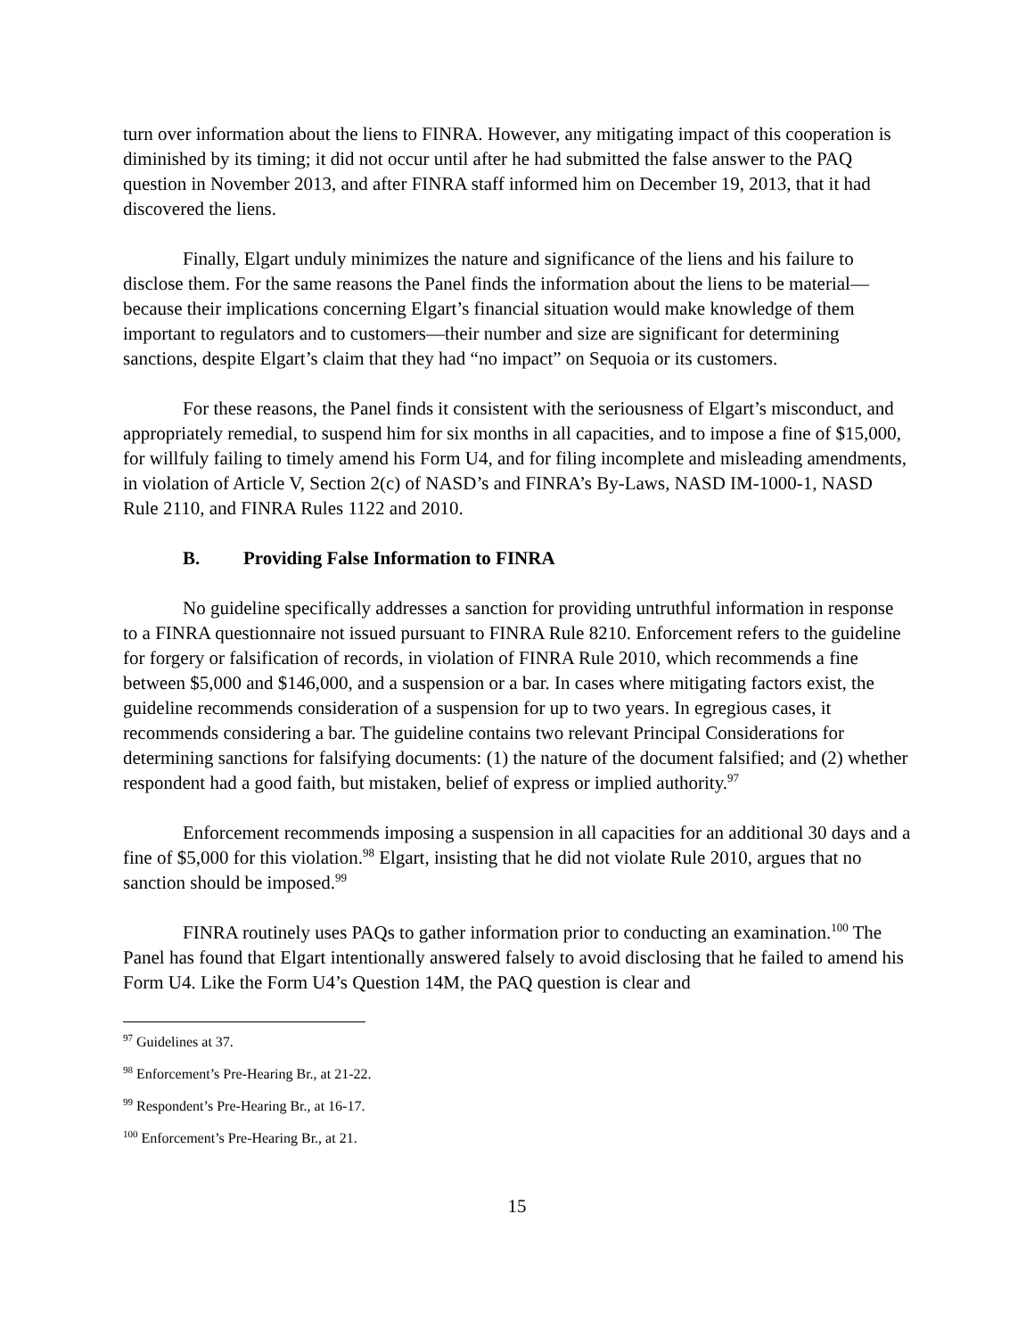turn over information about the liens to FINRA. However, any mitigating impact of this cooperation is diminished by its timing; it did not occur until after he had submitted the false answer to the PAQ question in November 2013, and after FINRA staff informed him on December 19, 2013, that it had discovered the liens.
Finally, Elgart unduly minimizes the nature and significance of the liens and his failure to disclose them. For the same reasons the Panel finds the information about the liens to be material—because their implications concerning Elgart’s financial situation would make knowledge of them important to regulators and to customers—their number and size are significant for determining sanctions, despite Elgart’s claim that they had “no impact” on Sequoia or its customers.
For these reasons, the Panel finds it consistent with the seriousness of Elgart’s misconduct, and appropriately remedial, to suspend him for six months in all capacities, and to impose a fine of $15,000, for willfuly failing to timely amend his Form U4, and for filing incomplete and misleading amendments, in violation of Article V, Section 2(c) of NASD’s and FINRA’s By-Laws, NASD IM-1000-1, NASD Rule 2110, and FINRA Rules 1122 and 2010.
B. Providing False Information to FINRA
No guideline specifically addresses a sanction for providing untruthful information in response to a FINRA questionnaire not issued pursuant to FINRA Rule 8210. Enforcement refers to the guideline for forgery or falsification of records, in violation of FINRA Rule 2010, which recommends a fine between $5,000 and $146,000, and a suspension or a bar. In cases where mitigating factors exist, the guideline recommends consideration of a suspension for up to two years. In egregious cases, it recommends considering a bar. The guideline contains two relevant Principal Considerations for determining sanctions for falsifying documents: (1) the nature of the document falsified; and (2) whether respondent had a good faith, but mistaken, belief of express or implied authority.<sup>97</sup>
Enforcement recommends imposing a suspension in all capacities for an additional 30 days and a fine of $5,000 for this violation.<sup>98</sup> Elgart, insisting that he did not violate Rule 2010, argues that no sanction should be imposed.<sup>99</sup>
FINRA routinely uses PAQs to gather information prior to conducting an examination.<sup>100</sup> The Panel has found that Elgart intentionally answered falsely to avoid disclosing that he failed to amend his Form U4. Like the Form U4’s Question 14M, the PAQ question is clear and
<sup>97</sup> Guidelines at 37.
<sup>98</sup> Enforcement’s Pre-Hearing Br., at 21-22.
<sup>99</sup> Respondent’s Pre-Hearing Br., at 16-17.
<sup>100</sup> Enforcement’s Pre-Hearing Br., at 21.
15